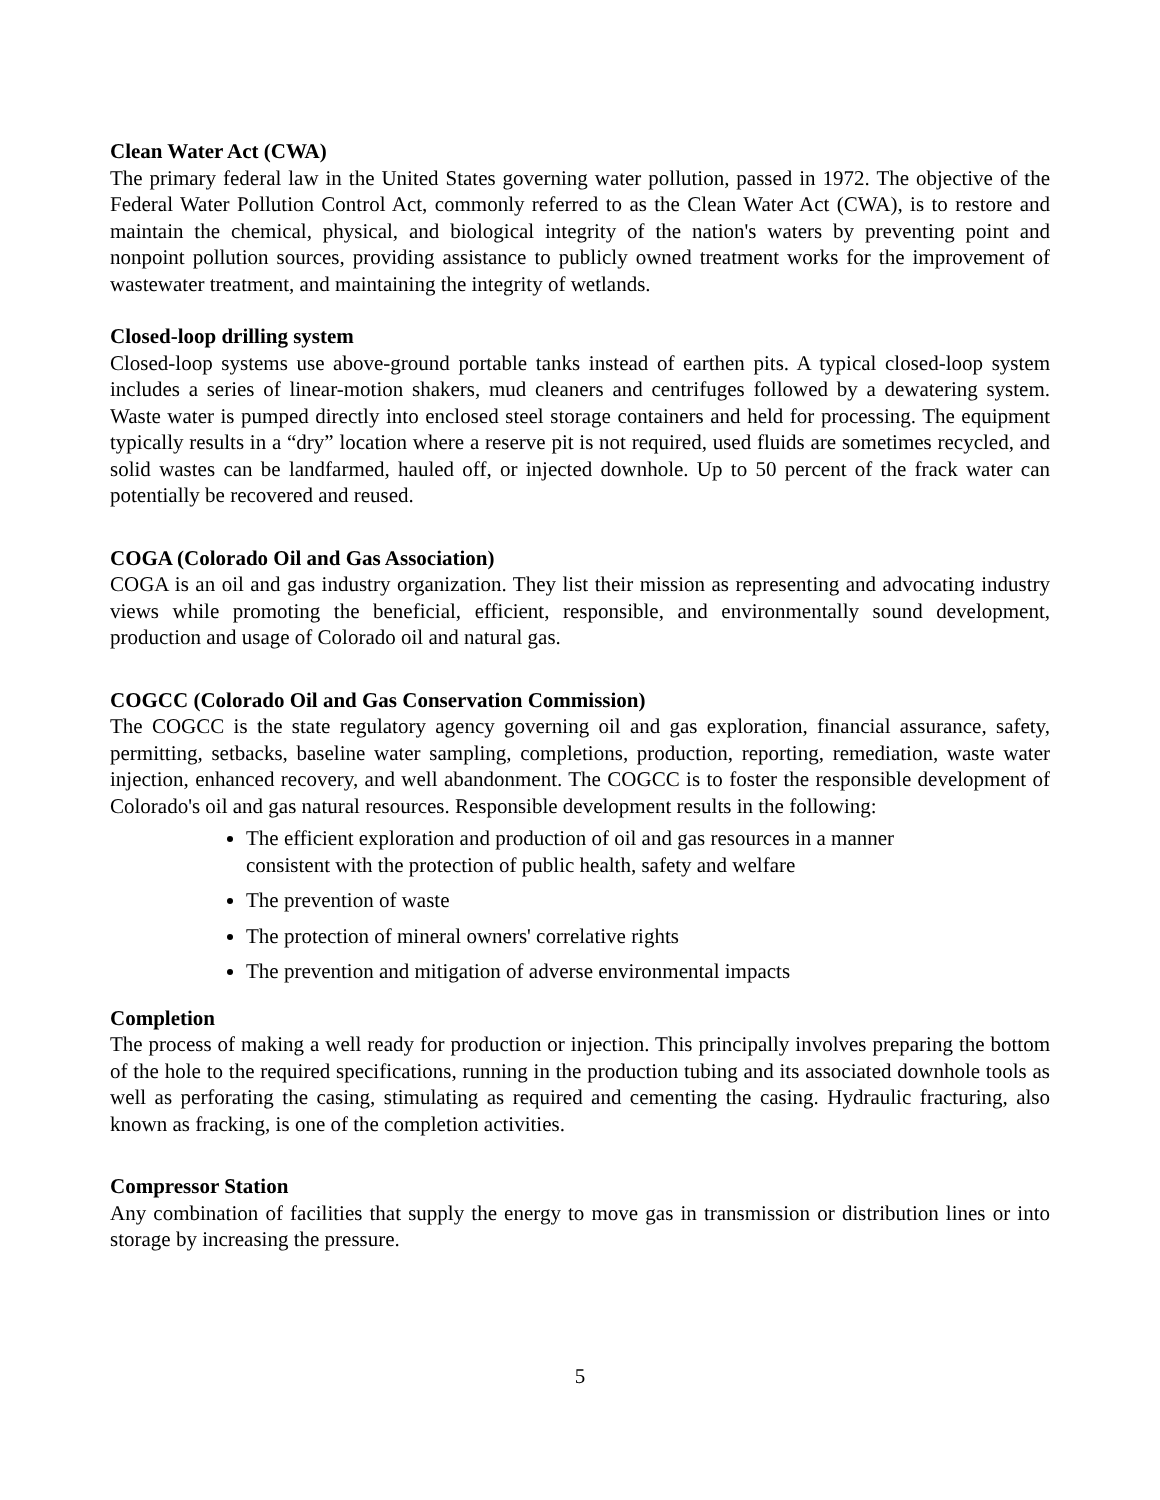Clean Water Act (CWA)
The primary federal law in the United States governing water pollution, passed in 1972. The objective of the Federal Water Pollution Control Act, commonly referred to as the Clean Water Act (CWA), is to restore and maintain the chemical, physical, and biological integrity of the nation's waters by preventing point and nonpoint pollution sources, providing assistance to publicly owned treatment works for the improvement of wastewater treatment, and maintaining the integrity of wetlands.
Closed-loop drilling system
Closed-loop systems use above-ground portable tanks instead of earthen pits. A typical closed-loop system includes a series of linear-motion shakers, mud cleaners and centrifuges followed by a dewatering system. Waste water is pumped directly into enclosed steel storage containers and held for processing. The equipment typically results in a “dry” location where a reserve pit is not required, used fluids are sometimes recycled, and solid wastes can be landfarmed, hauled off, or injected downhole. Up to 50 percent of the frack water can potentially be recovered and reused.
COGA (Colorado Oil and Gas Association)
COGA is an oil and gas industry organization. They list their mission as representing and advocating industry views while promoting the beneficial, efficient, responsible, and environmentally sound development, production and usage of Colorado oil and natural gas.
COGCC (Colorado Oil and Gas Conservation Commission)
The COGCC is the state regulatory agency governing oil and gas exploration, financial assurance, safety, permitting, setbacks, baseline water sampling, completions, production, reporting, remediation, waste water injection, enhanced recovery, and well abandonment. The COGCC is to foster the responsible development of Colorado's oil and gas natural resources. Responsible development results in the following:
The efficient exploration and production of oil and gas resources in a manner consistent with the protection of public health, safety and welfare
The prevention of waste
The protection of mineral owners' correlative rights
The prevention and mitigation of adverse environmental impacts
Completion
The process of making a well ready for production or injection. This principally involves preparing the bottom of the hole to the required specifications, running in the production tubing and its associated downhole tools as well as perforating the casing, stimulating as required and cementing the casing. Hydraulic fracturing, also known as fracking, is one of the completion activities.
Compressor Station
Any combination of facilities that supply the energy to move gas in transmission or distribution lines or into storage by increasing the pressure.
5